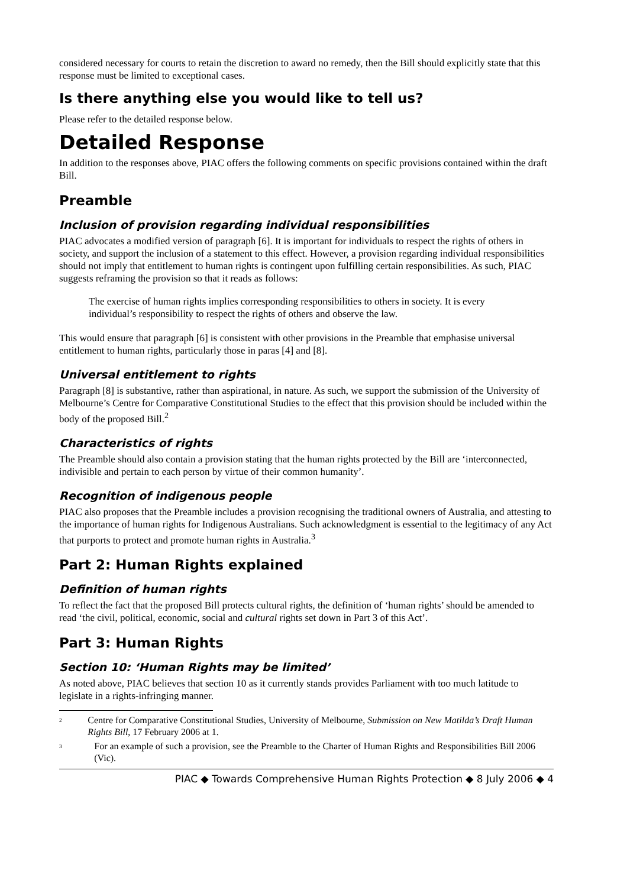considered necessary for courts to retain the discretion to award no remedy, then the Bill should explicitly state that this response must be limited to exceptional cases.
Is there anything else you would like to tell us?
Please refer to the detailed response below.
Detailed Response
In addition to the responses above, PIAC offers the following comments on specific provisions contained within the draft Bill.
Preamble
Inclusion of provision regarding individual responsibilities
PIAC advocates a modified version of paragraph [6]. It is important for individuals to respect the rights of others in society, and support the inclusion of a statement to this effect. However, a provision regarding individual responsibilities should not imply that entitlement to human rights is contingent upon fulfilling certain responsibilities. As such, PIAC suggests reframing the provision so that it reads as follows:
The exercise of human rights implies corresponding responsibilities to others in society. It is every individual’s responsibility to respect the rights of others and observe the law.
This would ensure that paragraph [6] is consistent with other provisions in the Preamble that emphasise universal entitlement to human rights, particularly those in paras [4] and [8].
Universal entitlement to rights
Paragraph [8] is substantive, rather than aspirational, in nature. As such, we support the submission of the University of Melbourne’s Centre for Comparative Constitutional Studies to the effect that this provision should be included within the body of the proposed Bill.<sup>2</sup>
Characteristics of rights
The Preamble should also contain a provision stating that the human rights protected by the Bill are ‘interconnected, indivisible and pertain to each person by virtue of their common humanity’.
Recognition of indigenous people
PIAC also proposes that the Preamble includes a provision recognising the traditional owners of Australia, and attesting to the importance of human rights for Indigenous Australians. Such acknowledgment is essential to the legitimacy of any Act that purports to protect and promote human rights in Australia.<sup>3</sup>
Part 2: Human Rights explained
Definition of human rights
To reflect the fact that the proposed Bill protects cultural rights, the definition of ‘human rights’ should be amended to read ‘the civil, political, economic, social and cultural rights set down in Part 3 of this Act’.
Part 3: Human Rights
Section 10: ‘Human Rights may be limited’
As noted above, PIAC believes that section 10 as it currently stands provides Parliament with too much latitude to legislate in a rights-infringing manner.
<sup>2</sup> Centre for Comparative Constitutional Studies, University of Melbourne, Submission on New Matilda’s Draft Human Rights Bill, 17 February 2006 at 1.
<sup>3</sup> For an example of such a provision, see the Preamble to the Charter of Human Rights and Responsibilities Bill 2006 (Vic).
PIAC ◆ Towards Comprehensive Human Rights Protection ◆ 8 July 2006 ◆ 4